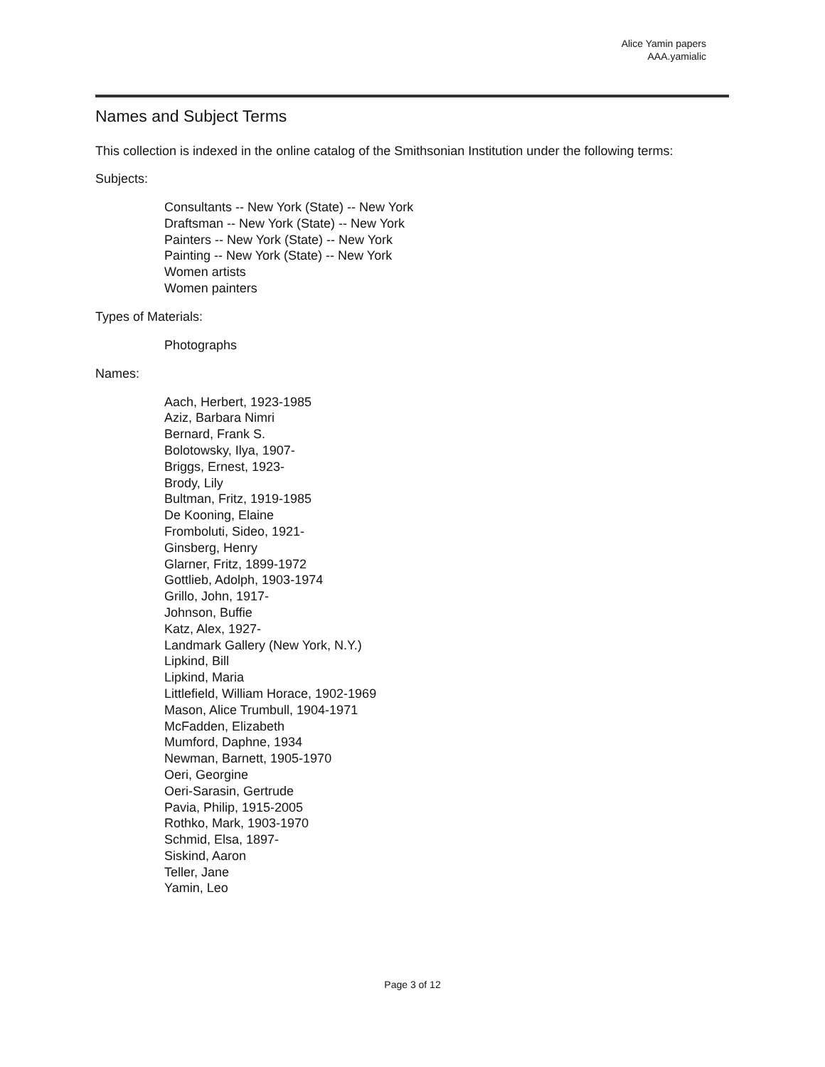Alice Yamin papers
AAA.yamialic
Names and Subject Terms
This collection is indexed in the online catalog of the Smithsonian Institution under the following terms:
Subjects:
Consultants -- New York (State) -- New York
Draftsman -- New York (State) -- New York
Painters -- New York (State) -- New York
Painting -- New York (State) -- New York
Women artists
Women painters
Types of Materials:
Photographs
Names:
Aach, Herbert, 1923-1985
Aziz, Barbara Nimri
Bernard, Frank S.
Bolotowsky, Ilya, 1907-
Briggs, Ernest, 1923-
Brody, Lily
Bultman, Fritz, 1919-1985
De Kooning, Elaine
Fromboluti, Sideo, 1921-
Ginsberg, Henry
Glarner, Fritz, 1899-1972
Gottlieb, Adolph, 1903-1974
Grillo, John, 1917-
Johnson, Buffie
Katz, Alex, 1927-
Landmark Gallery (New York, N.Y.)
Lipkind, Bill
Lipkind, Maria
Littlefield, William Horace, 1902-1969
Mason, Alice Trumbull, 1904-1971
McFadden, Elizabeth
Mumford, Daphne, 1934
Newman, Barnett, 1905-1970
Oeri, Georgine
Oeri-Sarasin, Gertrude
Pavia, Philip, 1915-2005
Rothko, Mark, 1903-1970
Schmid, Elsa, 1897-
Siskind, Aaron
Teller, Jane
Yamin, Leo
Page 3 of 12